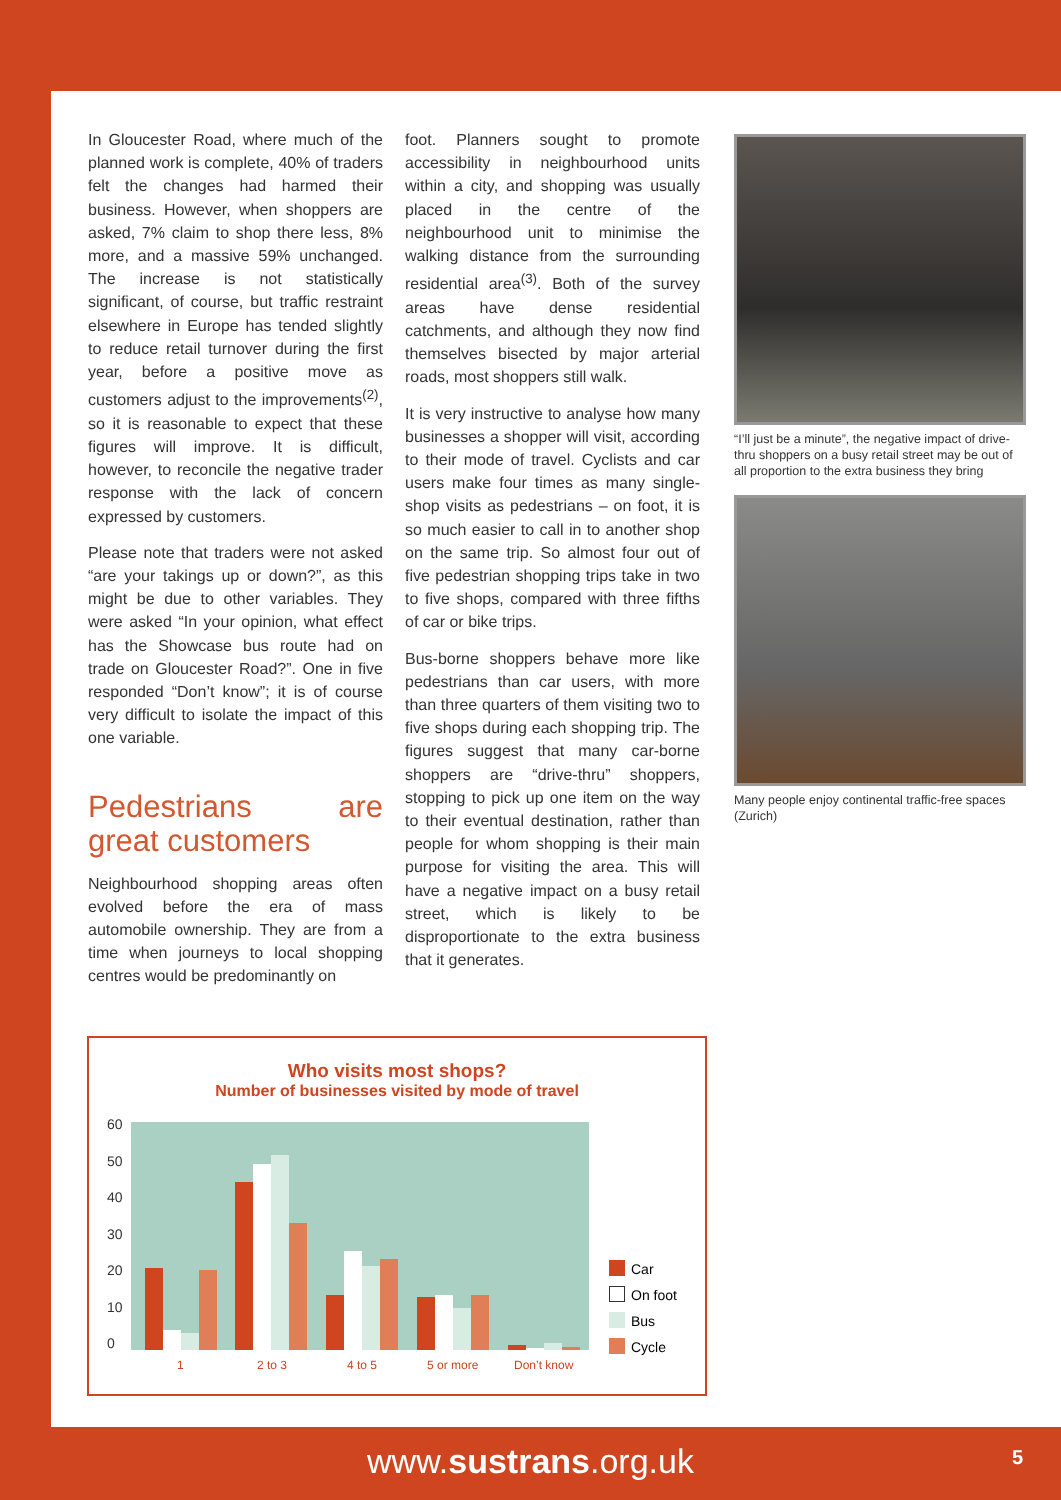In Gloucester Road, where much of the planned work is complete, 40% of traders felt the changes had harmed their business. However, when shoppers are asked, 7% claim to shop there less, 8% more, and a massive 59% unchanged. The increase is not statistically significant, of course, but traffic restraint elsewhere in Europe has tended slightly to reduce retail turnover during the first year, before a positive move as customers adjust to the improvements<sup>(2)</sup>, so it is reasonable to expect that these figures will improve. It is difficult, however, to reconcile the negative trader response with the lack of concern expressed by customers.
Please note that traders were not asked “are your takings up or down?”, as this might be due to other variables. They were asked “In your opinion, what effect has the Showcase bus route had on trade on Gloucester Road?”. One in five responded “Don’t know”; it is of course very difficult to isolate the impact of this one variable.
Pedestrians are great customers
Neighbourhood shopping areas often evolved before the era of mass automobile ownership. They are from a time when journeys to local shopping centres would be predominantly on
foot. Planners sought to promote accessibility in neighbourhood units within a city, and shopping was usually placed in the centre of the neighbourhood unit to minimise the walking distance from the surrounding residential area<sup>(3)</sup>. Both of the survey areas have dense residential catchments, and although they now find themselves bisected by major arterial roads, most shoppers still walk.
It is very instructive to analyse how many businesses a shopper will visit, according to their mode of travel. Cyclists and car users make four times as many single-shop visits as pedestrians – on foot, it is so much easier to call in to another shop on the same trip. So almost four out of five pedestrian shopping trips take in two to five shops, compared with three fifths of car or bike trips.
Bus-borne shoppers behave more like pedestrians than car users, with more than three quarters of them visiting two to five shops during each shopping trip. The figures suggest that many car-borne shoppers are “drive-thru” shoppers, stopping to pick up one item on the way to their eventual destination, rather than people for whom shopping is their main purpose for visiting the area. This will have a negative impact on a busy retail street, which is likely to be disproportionate to the extra business that it generates.
“I’ll just be a minute”, the negative impact of drive-thru shoppers on a busy retail street may be out of all proportion to the extra business they bring
Many people enjoy continental traffic-free spaces (Zurich)
Who visits most shops?
Number of businesses visited by mode of travel
60
50
40
30
20
10
0
1 2 to 3 4 to 5 5 or more Don’t know
Car
On foot
Bus
Cycle
www.sustrans.org.uk 5